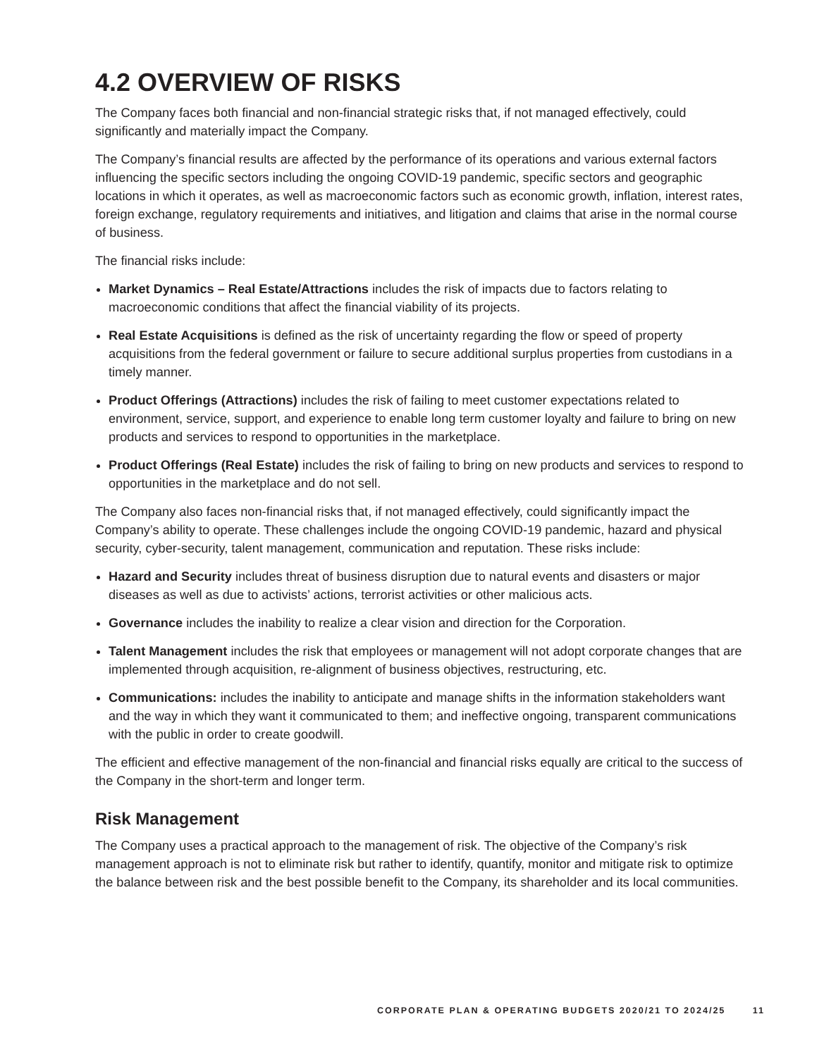4.2 OVERVIEW OF RISKS
The Company faces both financial and non-financial strategic risks that, if not managed effectively, could significantly and materially impact the Company.
The Company’s financial results are affected by the performance of its operations and various external factors influencing the specific sectors including the ongoing COVID-19 pandemic, specific sectors and geographic locations in which it operates, as well as macroeconomic factors such as economic growth, inflation, interest rates, foreign exchange, regulatory requirements and initiatives, and litigation and claims that arise in the normal course of business.
The financial risks include:
Market Dynamics – Real Estate/Attractions includes the risk of impacts due to factors relating to macroeconomic conditions that affect the financial viability of its projects.
Real Estate Acquisitions is defined as the risk of uncertainty regarding the flow or speed of property acquisitions from the federal government or failure to secure additional surplus properties from custodians in a timely manner.
Product Offerings (Attractions) includes the risk of failing to meet customer expectations related to environment, service, support, and experience to enable long term customer loyalty and failure to bring on new products and services to respond to opportunities in the marketplace.
Product Offerings (Real Estate) includes the risk of failing to bring on new products and services to respond to opportunities in the marketplace and do not sell.
The Company also faces non-financial risks that, if not managed effectively, could significantly impact the Company’s ability to operate. These challenges include the ongoing COVID-19 pandemic, hazard and physical security, cyber-security, talent management, communication and reputation. These risks include:
Hazard and Security includes threat of business disruption due to natural events and disasters or major diseases as well as due to activists’ actions, terrorist activities or other malicious acts.
Governance includes the inability to realize a clear vision and direction for the Corporation.
Talent Management includes the risk that employees or management will not adopt corporate changes that are implemented through acquisition, re-alignment of business objectives, restructuring, etc.
Communications: includes the inability to anticipate and manage shifts in the information stakeholders want and the way in which they want it communicated to them; and ineffective ongoing, transparent communications with the public in order to create goodwill.
The efficient and effective management of the non-financial and financial risks equally are critical to the success of the Company in the short-term and longer term.
Risk Management
The Company uses a practical approach to the management of risk. The objective of the Company’s risk management approach is not to eliminate risk but rather to identify, quantify, monitor and mitigate risk to optimize the balance between risk and the best possible benefit to the Company, its shareholder and its local communities.
CORPORATE PLAN & OPERATING BUDGETS 2020/21 TO 2024/25 11